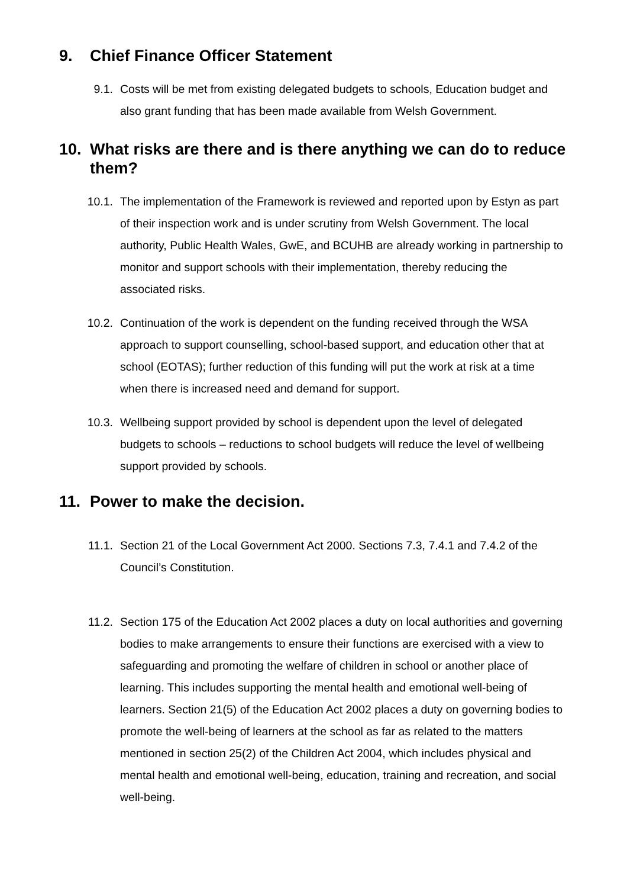9. Chief Finance Officer Statement
9.1. Costs will be met from existing delegated budgets to schools, Education budget and also grant funding that has been made available from Welsh Government.
10. What risks are there and is there anything we can do to reduce them?
10.1. The implementation of the Framework is reviewed and reported upon by Estyn as part of their inspection work and is under scrutiny from Welsh Government. The local authority, Public Health Wales, GwE, and BCUHB are already working in partnership to monitor and support schools with their implementation, thereby reducing the associated risks.
10.2. Continuation of the work is dependent on the funding received through the WSA approach to support counselling, school-based support, and education other that at school (EOTAS); further reduction of this funding will put the work at risk at a time when there is increased need and demand for support.
10.3. Wellbeing support provided by school is dependent upon the level of delegated budgets to schools – reductions to school budgets will reduce the level of wellbeing support provided by schools.
11. Power to make the decision.
11.1. Section 21 of the Local Government Act 2000. Sections 7.3, 7.4.1 and 7.4.2 of the Council’s Constitution.
11.2. Section 175 of the Education Act 2002 places a duty on local authorities and governing bodies to make arrangements to ensure their functions are exercised with a view to safeguarding and promoting the welfare of children in school or another place of learning. This includes supporting the mental health and emotional well-being of learners. Section 21(5) of the Education Act 2002 places a duty on governing bodies to promote the well-being of learners at the school as far as related to the matters mentioned in section 25(2) of the Children Act 2004, which includes physical and mental health and emotional well-being, education, training and recreation, and social well-being.